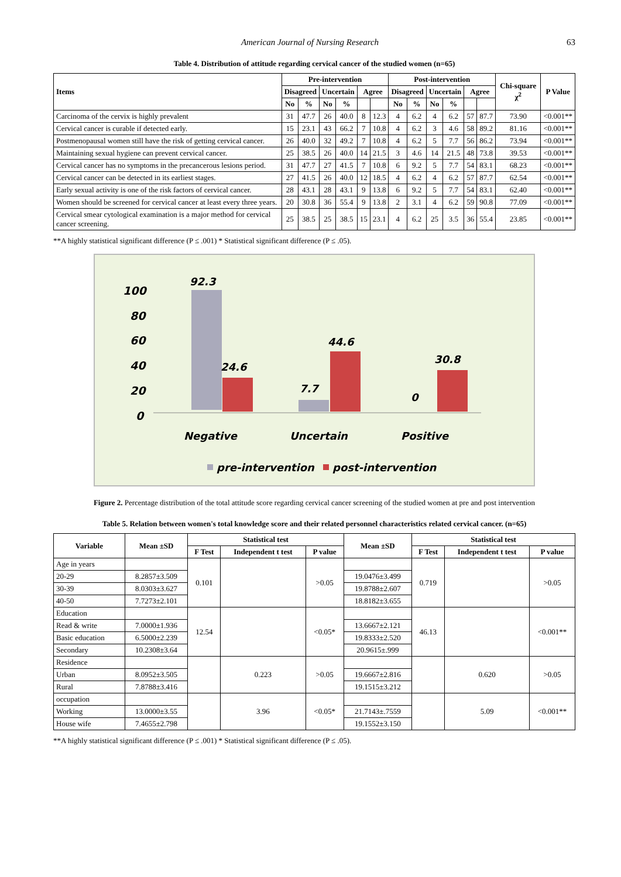American Journal of Nursing Research 63
Table 4. Distribution of attitude regarding cervical cancer of the studied women (n=65)
| Items | Pre-intervention | | | | | | Post-intervention | | | | | | Chi-square χ<sup>2</sup> | P Value |
| --- | --- | --- | --- | --- | --- | --- | --- | --- | --- | --- | --- | --- | --- | --- |
| | Disagreed | | Uncertain | | Agree | | Disagreed | | Uncertain | | Agree | | | |
| | No | % | No | % | | | No | % | No | % | | | | |
| Carcinoma of the cervix is highly prevalent | 31 | 47.7 | 26 | 40.0 | 8 | 12.3 | 4 | 6.2 | 4 | 6.2 | 57 | 87.7 | 73.90 | <0.001** |
| Cervical cancer is curable if detected early. | 15 | 23.1 | 43 | 66.2 | 7 | 10.8 | 4 | 6.2 | 3 | 4.6 | 58 | 89.2 | 81.16 | <0.001** |
| Postmenopausal women still have the risk of getting cervical cancer. | 26 | 40.0 | 32 | 49.2 | 7 | 10.8 | 4 | 6.2 | 5 | 7.7 | 56 | 86.2 | 73.94 | <0.001** |
| Maintaining sexual hygiene can prevent cervical cancer. | 25 | 38.5 | 26 | 40.0 | 14 | 21.5 | 3 | 4.6 | 14 | 21.5 | 48 | 73.8 | 39.53 | <0.001** |
| Cervical cancer has no symptoms in the precancerous lesions period. | 31 | 47.7 | 27 | 41.5 | 7 | 10.8 | 6 | 9.2 | 5 | 7.7 | 54 | 83.1 | 68.23 | <0.001** |
| Cervical cancer can be detected in its earliest stages. | 27 | 41.5 | 26 | 40.0 | 12 | 18.5 | 4 | 6.2 | 4 | 6.2 | 57 | 87.7 | 62.54 | <0.001** |
| Early sexual activity is one of the risk factors of cervical cancer. | 28 | 43.1 | 28 | 43.1 | 9 | 13.8 | 6 | 9.2 | 5 | 7.7 | 54 | 83.1 | 62.40 | <0.001** |
| Women should be screened for cervical cancer at least every three years. | 20 | 30.8 | 36 | 55.4 | 9 | 13.8 | 2 | 3.1 | 4 | 6.2 | 59 | 90.8 | 77.09 | <0.001** |
| Cervical smear cytological examination is a major method for cervical cancer screening. | 25 | 38.5 | 25 | 38.5 | 15 | 23.1 | 4 | 6.2 | 25 | 3.5 | 36 | 55.4 | 23.85 | <0.001** |
**A highly statistical significant difference (P ≤ .001) * Statistical significant difference (P ≤ .05).
100
80
60
40
20
0
92.3
24.6
7.7
44.6
0
30.8
Negative
Uncertain
Positive
pre-intervention
post-intervention
Figure 2. Percentage distribution of the total attitude score regarding cervical cancer screening of the studied women at pre and post intervention
Table 5. Relation between women's total knowledge score and their related personnel characteristics related cervical cancer. (n=65)
| Variable | Mean ±SD | Statistical test | | | Mean ±SD | Statistical test | | |
| --- | --- | --- | --- | --- | --- | --- | --- | --- |
| | | F Test | Independent t test | P value | | F Test | Independent t test | P value |
| Age in years | | 0.101 | | >0.05 | | 0.719 | | >0.05 |
| 20-29 | 8.2857±3.509 | | | | 19.0476±3.499 | | | |
| 30-39 | 8.0303±3.627 | | | | 19.8788±2.607 | | | |
| 40-50 | 7.7273±2.101 | | | | 18.8182±3.655 | | | |
| Education | | 12.54 | | <0.05* | | 46.13 | | <0.001** |
| Read & write | 7.0000±1.936 | | | | 13.6667±2.121 | | | |
| Basic education | 6.5000±2.239 | | | | 19.8333±2.520 | | | |
| Secondary | 10.2308±3.64 | | | | 20.9615±.999 | | | |
| Residence | | | 0.223 | >0.05 | | | 0.620 | >0.05 |
| Urban | 8.0952±3.505 | | | | 19.6667±2.816 | | | |
| Rural | 7.8788±3.416 | | | | 19.1515±3.212 | | | |
| occupation | | | 3.96 | <0.05* | | | 5.09 | <0.001** |
| Working | 13.0000±3.55 | | | | 21.7143±.7559 | | | |
| House wife | 7.4655±2.798 | | | | 19.1552±3.150 | | | |
**A highly statistical significant difference (P ≤ .001) * Statistical significant difference (P ≤ .05).